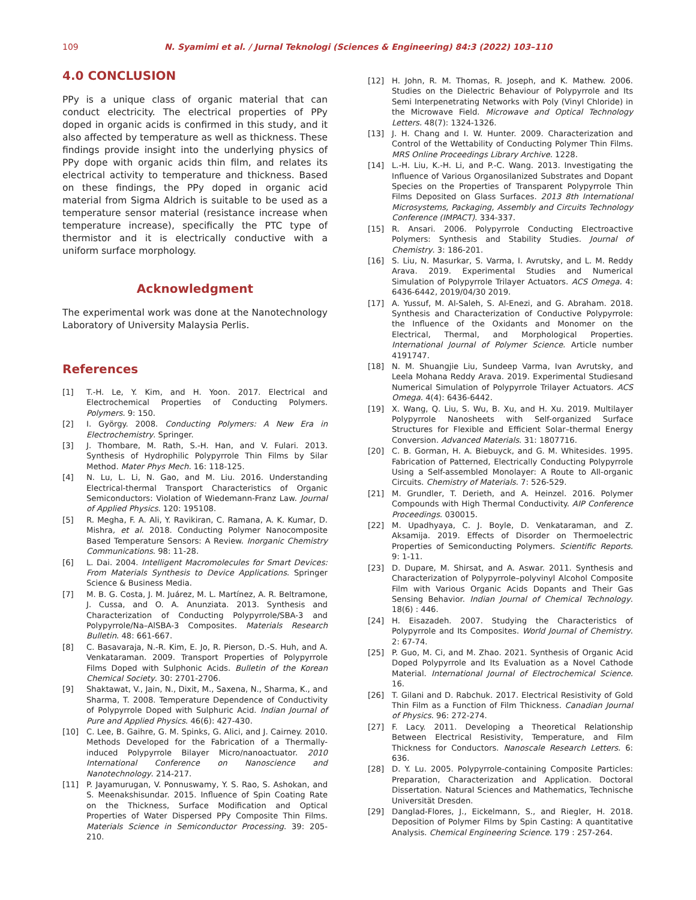109 N. Syamimi et al. / Jurnal Teknologi (Sciences & Engineering) 84:3 (2022) 103–110
4.0 CONCLUSION
PPy is a unique class of organic material that can conduct electricity. The electrical properties of PPy doped in organic acids is confirmed in this study, and it also affected by temperature as well as thickness. These findings provide insight into the underlying physics of PPy dope with organic acids thin film, and relates its electrical activity to temperature and thickness. Based on these findings, the PPy doped in organic acid material from Sigma Aldrich is suitable to be used as a temperature sensor material (resistance increase when temperature increase), specifically the PTC type of thermistor and it is electrically conductive with a uniform surface morphology.
Acknowledgment
The experimental work was done at the Nanotechnology Laboratory of University Malaysia Perlis.
References
[1] T.-H. Le, Y. Kim, and H. Yoon. 2017. Electrical and Electrochemical Properties of Conducting Polymers. Polymers. 9: 150.
[2] I. György. 2008. Conducting Polymers: A New Era in Electrochemistry. Springer.
[3] J. Thombare, M. Rath, S.-H. Han, and V. Fulari. 2013. Synthesis of Hydrophilic Polypyrrole Thin Films by Silar Method. Mater Phys Mech. 16: 118-125.
[4] N. Lu, L. Li, N. Gao, and M. Liu. 2016. Understanding Electrical-thermal Transport Characteristics of Organic Semiconductors: Violation of Wiedemann-Franz Law. Journal of Applied Physics. 120: 195108.
[5] R. Megha, F. A. Ali, Y. Ravikiran, C. Ramana, A. K. Kumar, D. Mishra, et al. 2018. Conducting Polymer Nanocomposite Based Temperature Sensors: A Review. Inorganic Chemistry Communications. 98: 11-28.
[6] L. Dai. 2004. Intelligent Macromolecules for Smart Devices: From Materials Synthesis to Device Applications. Springer Science & Business Media.
[7] M. B. G. Costa, J. M. Juárez, M. L. Martínez, A. R. Beltramone, J. Cussa, and O. A. Anunziata. 2013. Synthesis and Characterization of Conducting Polypyrrole/SBA-3 and Polypyrrole/Na–AlSBA-3 Composites. Materials Research Bulletin. 48: 661-667.
[8] C. Basavaraja, N.-R. Kim, E. Jo, R. Pierson, D.-S. Huh, and A. Venkataraman. 2009. Transport Properties of Polypyrrole Films Doped with Sulphonic Acids. Bulletin of the Korean Chemical Society. 30: 2701-2706.
[9] Shaktawat, V., Jain, N., Dixit, M., Saxena, N., Sharma, K., and Sharma, T. 2008. Temperature Dependence of Conductivity of Polypyrrole Doped with Sulphuric Acid. Indian Journal of Pure and Applied Physics. 46(6): 427-430.
[10] C. Lee, B. Gaihre, G. M. Spinks, G. Alici, and J. Cairney. 2010. Methods Developed for the Fabrication of a Thermally-induced Polypyrrole Bilayer Micro/nanoactuator. 2010 International Conference on Nanoscience and Nanotechnology. 214-217.
[11] P. Jayamurugan, V. Ponnuswamy, Y. S. Rao, S. Ashokan, and S. Meenakshisundar. 2015. Influence of Spin Coating Rate on the Thickness, Surface Modification and Optical Properties of Water Dispersed PPy Composite Thin Films. Materials Science in Semiconductor Processing. 39: 205-210.
[12] H. John, R. M. Thomas, R. Joseph, and K. Mathew. 2006. Studies on the Dielectric Behaviour of Polypyrrole and Its Semi Interpenetrating Networks with Poly (Vinyl Chloride) in the Microwave Field. Microwave and Optical Technology Letters. 48(7): 1324-1326.
[13] J. H. Chang and I. W. Hunter. 2009. Characterization and Control of the Wettability of Conducting Polymer Thin Films. MRS Online Proceedings Library Archive. 1228.
[14] L.-H. Liu, K.-H. Li, and P.-C. Wang. 2013. Investigating the Influence of Various Organosilanized Substrates and Dopant Species on the Properties of Transparent Polypyrrole Thin Films Deposited on Glass Surfaces. 2013 8th International Microsystems, Packaging, Assembly and Circuits Technology Conference (IMPACT). 334-337.
[15] R. Ansari. 2006. Polypyrrole Conducting Electroactive Polymers: Synthesis and Stability Studies. Journal of Chemistry. 3: 186-201.
[16] S. Liu, N. Masurkar, S. Varma, I. Avrutsky, and L. M. Reddy Arava. 2019. Experimental Studies and Numerical Simulation of Polypyrrole Trilayer Actuators. ACS Omega. 4: 6436-6442, 2019/04/30 2019.
[17] A. Yussuf, M. Al-Saleh, S. Al-Enezi, and G. Abraham. 2018. Synthesis and Characterization of Conductive Polypyrrole: the Influence of the Oxidants and Monomer on the Electrical, Thermal, and Morphological Properties. International Journal of Polymer Science. Article number 4191747.
[18] N. M. Shuangjie Liu, Sundeep Varma, Ivan Avrutsky, and Leela Mohana Reddy Arava. 2019. Experimental Studiesand Numerical Simulation of Polypyrrole Trilayer Actuators. ACS Omega. 4(4): 6436-6442.
[19] X. Wang, Q. Liu, S. Wu, B. Xu, and H. Xu. 2019. Multilayer Polypyrrole Nanosheets with Self-organized Surface Structures for Flexible and Efficient Solar–thermal Energy Conversion. Advanced Materials. 31: 1807716.
[20] C. B. Gorman, H. A. Biebuyck, and G. M. Whitesides. 1995. Fabrication of Patterned, Electrically Conducting Polypyrrole Using a Self-assembled Monolayer: A Route to All-organic Circuits. Chemistry of Materials. 7: 526-529.
[21] M. Grundler, T. Derieth, and A. Heinzel. 2016. Polymer Compounds with High Thermal Conductivity. AIP Conference Proceedings. 030015.
[22] M. Upadhyaya, C. J. Boyle, D. Venkataraman, and Z. Aksamija. 2019. Effects of Disorder on Thermoelectric Properties of Semiconducting Polymers. Scientific Reports. 9: 1-11.
[23] D. Dupare, M. Shirsat, and A. Aswar. 2011. Synthesis and Characterization of Polypyrrole–polyvinyl Alcohol Composite Film with Various Organic Acids Dopants and Their Gas Sensing Behavior. Indian Journal of Chemical Technology. 18(6) : 446.
[24] H. Eisazadeh. 2007. Studying the Characteristics of Polypyrrole and Its Composites. World Journal of Chemistry. 2: 67-74.
[25] P. Guo, M. Ci, and M. Zhao. 2021. Synthesis of Organic Acid Doped Polypyrrole and Its Evaluation as a Novel Cathode Material. International Journal of Electrochemical Science. 16.
[26] T. Gilani and D. Rabchuk. 2017. Electrical Resistivity of Gold Thin Film as a Function of Film Thickness. Canadian Journal of Physics. 96: 272-274.
[27] F. Lacy. 2011. Developing a Theoretical Relationship Between Electrical Resistivity, Temperature, and Film Thickness for Conductors. Nanoscale Research Letters. 6: 636.
[28] D. Y. Lu. 2005. Polypyrrole-containing Composite Particles: Preparation, Characterization and Application. Doctoral Dissertation. Natural Sciences and Mathematics, Technische Universität Dresden.
[29] Danglad-Flores, J., Eickelmann, S., and Riegler, H. 2018. Deposition of Polymer Films by Spin Casting: A quantitative Analysis. Chemical Engineering Science. 179 : 257-264.